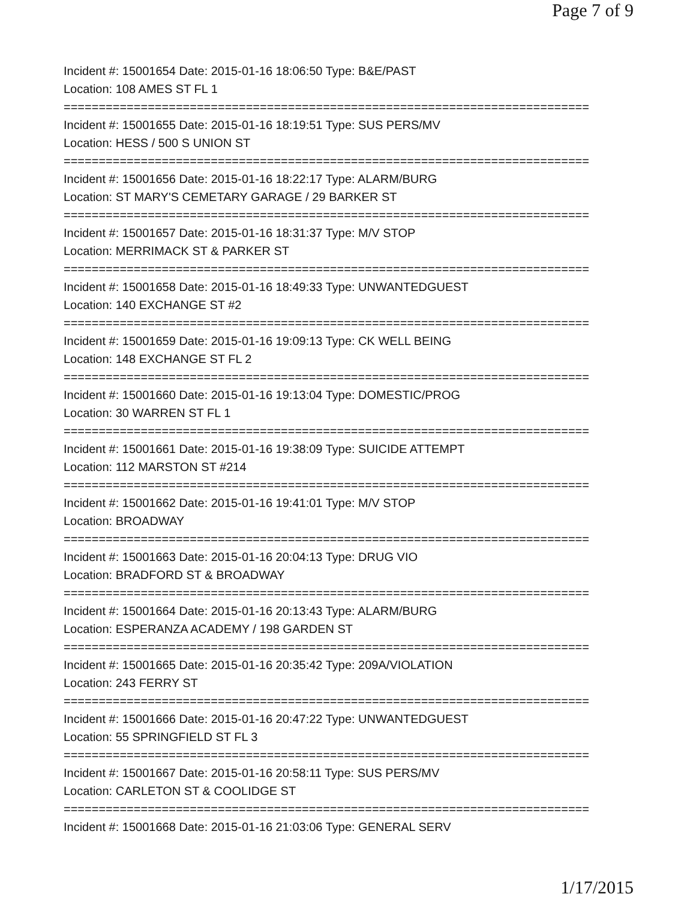Page 7 of 9
Incident #: 15001654 Date: 2015-01-16 18:06:50 Type: B&E/PAST
Location: 108 AMES ST FL 1
===========================================================================
Incident #: 15001655 Date: 2015-01-16 18:19:51 Type: SUS PERS/MV
Location: HESS / 500 S UNION ST
===========================================================================
Incident #: 15001656 Date: 2015-01-16 18:22:17 Type: ALARM/BURG
Location: ST MARY'S CEMETARY GARAGE / 29 BARKER ST
===========================================================================
Incident #: 15001657 Date: 2015-01-16 18:31:37 Type: M/V STOP
Location: MERRIMACK ST & PARKER ST
===========================================================================
Incident #: 15001658 Date: 2015-01-16 18:49:33 Type: UNWANTEDGUEST
Location: 140 EXCHANGE ST #2
===========================================================================
Incident #: 15001659 Date: 2015-01-16 19:09:13 Type: CK WELL BEING
Location: 148 EXCHANGE ST FL 2
===========================================================================
Incident #: 15001660 Date: 2015-01-16 19:13:04 Type: DOMESTIC/PROG
Location: 30 WARREN ST FL 1
===========================================================================
Incident #: 15001661 Date: 2015-01-16 19:38:09 Type: SUICIDE ATTEMPT
Location: 112 MARSTON ST #214
===========================================================================
Incident #: 15001662 Date: 2015-01-16 19:41:01 Type: M/V STOP
Location: BROADWAY
===========================================================================
Incident #: 15001663 Date: 2015-01-16 20:04:13 Type: DRUG VIO
Location: BRADFORD ST & BROADWAY
===========================================================================
Incident #: 15001664 Date: 2015-01-16 20:13:43 Type: ALARM/BURG
Location: ESPERANZA ACADEMY / 198 GARDEN ST
===========================================================================
Incident #: 15001665 Date: 2015-01-16 20:35:42 Type: 209A/VIOLATION
Location: 243 FERRY ST
===========================================================================
Incident #: 15001666 Date: 2015-01-16 20:47:22 Type: UNWANTEDGUEST
Location: 55 SPRINGFIELD ST FL 3
===========================================================================
Incident #: 15001667 Date: 2015-01-16 20:58:11 Type: SUS PERS/MV
Location: CARLETON ST & COOLIDGE ST
===========================================================================
Incident #: 15001668 Date: 2015-01-16 21:03:06 Type: GENERAL SERV
1/17/2015